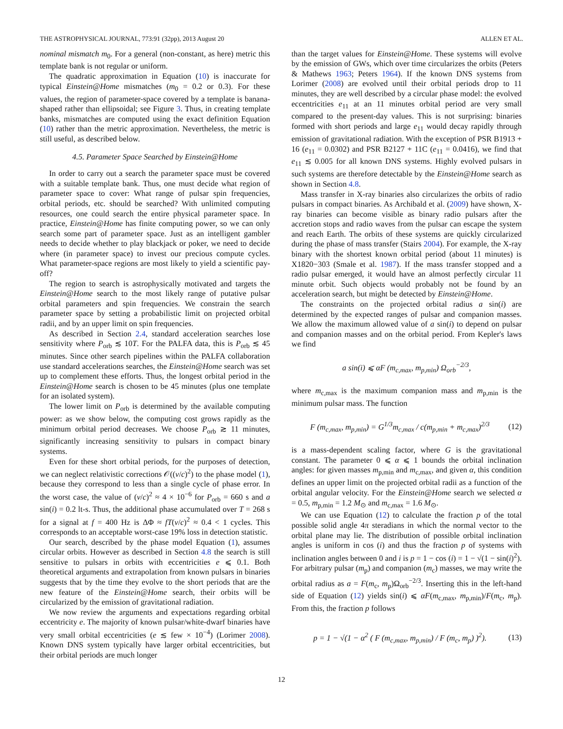THE ASTROPHYSICAL JOURNAL, 773:91 (32pp), 2013 August 20 ALLEN ET AL.
nominal mismatch m<sub>0</sub>. For a general (non-constant, as here) metric this template bank is not regular or uniform.
The quadratic approximation in Equation (10) is inaccurate for typical Einstein@Home mismatches (m<sub>0</sub> = 0.2 or 0.3). For these values, the region of parameter-space covered by a template is banana-shaped rather than ellipsoidal; see Figure 3. Thus, in creating template banks, mismatches are computed using the exact definition Equation (10) rather than the metric approximation. Nevertheless, the metric is still useful, as described below.
4.5. Parameter Space Searched by Einstein@Home
In order to carry out a search the parameter space must be covered with a suitable template bank. Thus, one must decide what region of parameter space to cover: What range of pulsar spin frequencies, orbital periods, etc. should be searched? With unlimited computing resources, one could search the entire physical parameter space. In practice, Einstein@Home has finite computing power, so we can only search some part of parameter space. Just as an intelligent gambler needs to decide whether to play blackjack or poker, we need to decide where (in parameter space) to invest our precious compute cycles. What parameter-space regions are most likely to yield a scientific pay-off?
The region to search is astrophysically motivated and targets the Einstein@Home search to the most likely range of putative pulsar orbital parameters and spin frequencies. We constrain the search parameter space by setting a probabilistic limit on projected orbital radii, and by an upper limit on spin frequencies.
As described in Section 2.4, standard acceleration searches lose sensitivity where P<sub>orb</sub> ≲ 10T. For the PALFA data, this is P<sub>orb</sub> ≲ 45 minutes. Since other search pipelines within the PALFA collaboration use standard accelerations searches, the Einstein@Home search was set up to complement these efforts. Thus, the longest orbital period in the Einstein@Home search is chosen to be 45 minutes (plus one template for an isolated system).
The lower limit on P<sub>orb</sub> is determined by the available computing power: as we show below, the computing cost grows rapidly as the minimum orbital period decreases. We choose P<sub>orb</sub> ≳ 11 minutes, significantly increasing sensitivity to pulsars in compact binary systems.
Even for these short orbital periods, for the purposes of detection, we can neglect relativistic corrections 𝒪((v/c)<sup>2</sup>) to the phase model (1), because they correspond to less than a single cycle of phase error. In the worst case, the value of (v/c)<sup>2</sup> ≈ 4 × 10<sup>−6</sup> for P<sub>orb</sub> = 660 s and a sin(i) = 0.2 lt-s. Thus, the additional phase accumulated over T = 268 s for a signal at f = 400 Hz is ΔΦ ≈ fT(v/c)<sup>2</sup> ≈ 0.4 < 1 cycles. This corresponds to an acceptable worst-case 19% loss in detection statistic.
Our search, described by the phase model Equation (1), assumes circular orbits. However as described in Section 4.8 the search is still sensitive to pulsars in orbits with eccentricities e ⩽ 0.1. Both theoretical arguments and extrapolation from known pulsars in binaries suggests that by the time they evolve to the short periods that are the new feature of the Einstein@Home search, their orbits will be circularized by the emission of gravitational radiation.
We now review the arguments and expectations regarding orbital eccentricity e. The majority of known pulsar/white-dwarf binaries have very small orbital eccentricities (e ≲ few × 10<sup>−4</sup>) (Lorimer 2008). Known DNS system typically have larger orbital eccentricities, but their orbital periods are much longer
than the target values for Einstein@Home. These systems will evolve by the emission of GWs, which over time circularizes the orbits (Peters & Mathews 1963; Peters 1964). If the known DNS systems from Lorimer (2008) are evolved until their orbital periods drop to 11 minutes, they are well described by a circular phase model: the evolved eccentricities e<sub>11</sub> at an 11 minutes orbital period are very small compared to the present-day values. This is not surprising: binaries formed with short periods and large e<sub>11</sub> would decay rapidly through emission of gravitational radiation. With the exception of PSR B1913 + 16 (e<sub>11</sub> = 0.0302) and PSR B2127 + 11C (e<sub>11</sub> = 0.0416), we find that e<sub>11</sub> ≲ 0.005 for all known DNS systems. Highly evolved pulsars in such systems are therefore detectable by the Einstein@Home search as shown in Section 4.8.
Mass transfer in X-ray binaries also circularizes the orbits of radio pulsars in compact binaries. As Archibald et al. (2009) have shown, X-ray binaries can become visible as binary radio pulsars after the accretion stops and radio waves from the pulsar can escape the system and reach Earth. The orbits of these systems are quickly circularized during the phase of mass transfer (Stairs 2004). For example, the X-ray binary with the shortest known orbital period (about 11 minutes) is X1820−303 (Smale et al. 1987). If the mass transfer stopped and a radio pulsar emerged, it would have an almost perfectly circular 11 minute orbit. Such objects would probably not be found by an acceleration search, but might be detected by Einstein@Home.
The constraints on the projected orbital radius a sin(i) are determined by the expected ranges of pulsar and companion masses. We allow the maximum allowed value of a sin(i) to depend on pulsar and companion masses and on the orbital period. From Kepler's laws we find
a sin(i) ⩽ αF (m<sub>c,max</sub>, m<sub>p,min</sub>) Ω<sub>orb</sub><sup>−2/3</sup>,
where m<sub>c,max</sub> is the maximum companion mass and m<sub>p,min</sub> is the minimum pulsar mass. The function
F (m<sub>c,max</sub>, m<sub>p,min</sub>) = G<sup>1/3</sup>m<sub>c,max</sub> / c(m<sub>p,min</sub> + m<sub>c,max</sub>)<sup>2/3</sup> (12)
is a mass-dependent scaling factor, where G is the gravitational constant. The parameter 0 ⩽ α ⩽ 1 bounds the orbital inclination angles: for given masses m<sub>p,min</sub> and m<sub>c,max</sub>, and given α, this condition defines an upper limit on the projected orbital radii as a function of the orbital angular velocity. For the Einstein@Home search we selected α = 0.5, m<sub>p,min</sub> = 1.2 M<sub>⊙</sub> and m<sub>c,max</sub> = 1.6 M<sub>⊙</sub>.
We can use Equation (12) to calculate the fraction p of the total possible solid angle 4π steradians in which the normal vector to the orbital plane may lie. The distribution of possible orbital inclination angles is uniform in cos (i) and thus the fraction p of systems with inclination angles between 0 and i is p = 1 − cos (i) = 1 − √(1 − sin(i)<sup>2</sup>). For arbitrary pulsar (m<sub>p</sub>) and companion (m<sub>c</sub>) masses, we may write the orbital radius as a = F(m<sub>c</sub>, m<sub>p</sub>)Ω<sub>orb</sub><sup>−2/3</sup>. Inserting this in the left-hand side of Equation (12) yields sin(i) ⩽ αF(m<sub>c,max</sub>, m<sub>p,min</sub>)/F(m<sub>c</sub>, m<sub>p</sub>). From this, the fraction p follows
p = 1 − √(1 − α<sup>2</sup> ( F (m<sub>c,max</sub>, m<sub>p,min</sub>) / F (m<sub>c</sub>, m<sub>p</sub>) )<sup>2</sup>). (13)
12